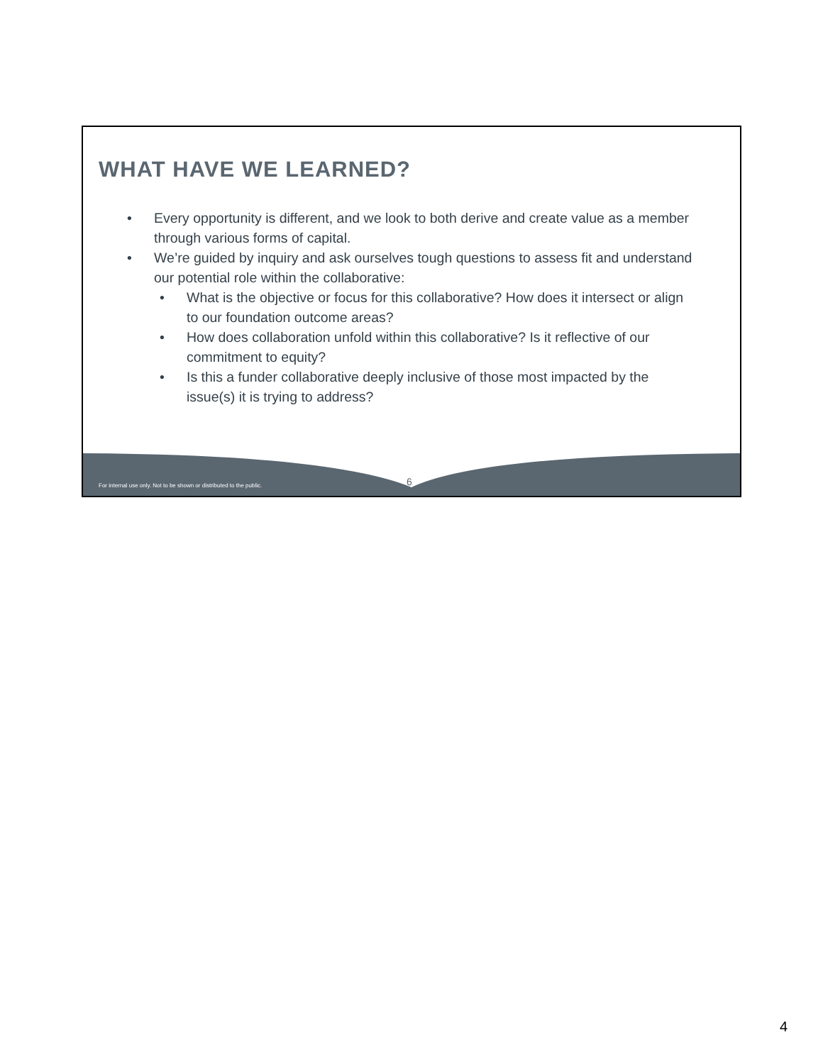WHAT HAVE WE LEARNED?
• Every opportunity is different, and we look to both derive and create value as a member through various forms of capital.
• We’re guided by inquiry and ask ourselves tough questions to assess fit and understand our potential role within the collaborative:
• What is the objective or focus for this collaborative? How does it intersect or align to our foundation outcome areas?
• How does collaboration unfold within this collaborative? Is it reflective of our commitment to equity?
• Is this a funder collaborative deeply inclusive of those most impacted by the issue(s) it is trying to address?
For internal use only. Not to be shown or distributed to the public.
6
4